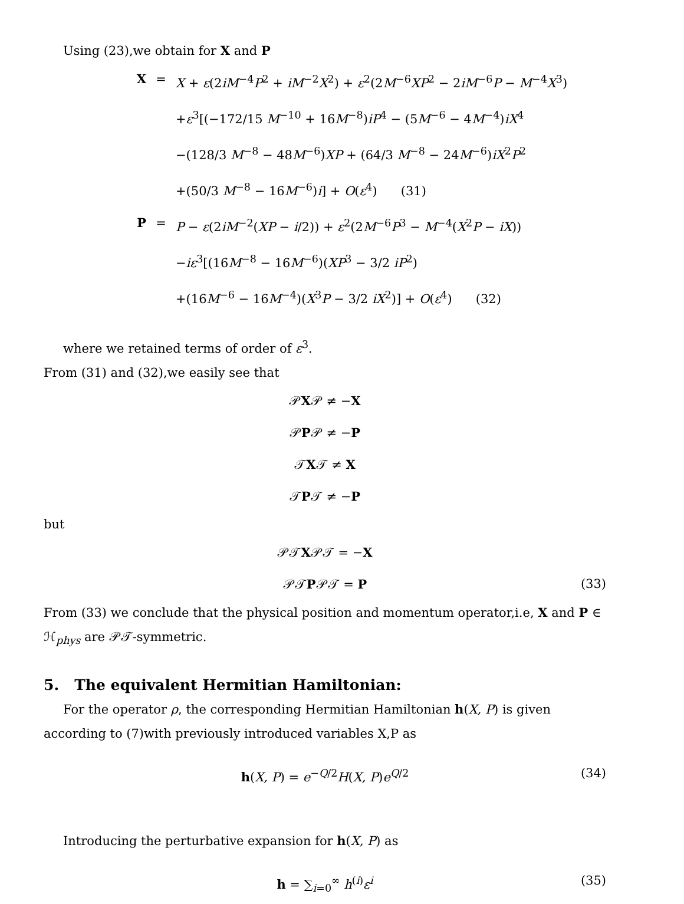Using (23),we obtain for X and P
X = X + ε(2iM<sup>−4</sup>P<sup>2</sup> + iM<sup>−2</sup>X<sup>2</sup>) + ε<sup>2</sup>(2M<sup>−6</sup>XP<sup>2</sup> − 2iM<sup>−6</sup>P − M<sup>−4</sup>X<sup>3</sup>)
+ε<sup>3</sup>[(−172/15 M<sup>−10</sup> + 16M<sup>−8</sup>)iP<sup>4</sup> − (5M<sup>−6</sup> − 4M<sup>−4</sup>)iX<sup>4</sup>
−(128/3 M<sup>−8</sup> − 48M<sup>−6</sup>)XP + (64/3 M<sup>−8</sup> − 24M<sup>−6</sup>)iX<sup>2</sup>P<sup>2</sup>
+(50/3 M<sup>−8</sup> − 16M<sup>−6</sup>)i] + O(ε<sup>4</sup>) (31)
P = P − ε(2iM<sup>−2</sup>(XP − i/2)) + ε<sup>2</sup>(2M<sup>−6</sup>P<sup>3</sup> − M<sup>−4</sup>(X<sup>2</sup>P − iX))
−iε<sup>3</sup>[(16M<sup>−8</sup> − 16M<sup>−6</sup>)(XP<sup>3</sup> − 3/2 iP<sup>2</sup>)
+(16M<sup>−6</sup> − 16M<sup>−4</sup>)(X<sup>3</sup>P − 3/2 iX<sup>2</sup>)] + O(ε<sup>4</sup>) (32)
where we retained terms of order of ε<sup>3</sup>.
From (31) and (32),we easily see that
𝒫X𝒫 ≠ −X
𝒫P𝒫 ≠ −P
𝒯X𝒯 ≠ X
𝒯P𝒯 ≠ −P
but
𝒫𝒯X𝒫𝒯 = −X
𝒫𝒯P𝒫𝒯 = P (33)
From (33) we conclude that the physical position and momentum operator,i.e, X and P ∈ ℋ<sub>phys</sub> are 𝒫𝒯-symmetric.
5. The equivalent Hermitian Hamiltonian:
For the operator ρ, the corresponding Hermitian Hamiltonian h(X, P) is given according to (7)with previously introduced variables X,P as
h(X, P) = e<sup>−Q/2</sup>H(X, P)e<sup>Q/2</sup> (34)
Introducing the perturbative expansion for h(X, P) as
h = ∑<sub>i=0</sub><sup>∞</sup> h<sup>(i)</sup>ε<sup>i</sup> (35)